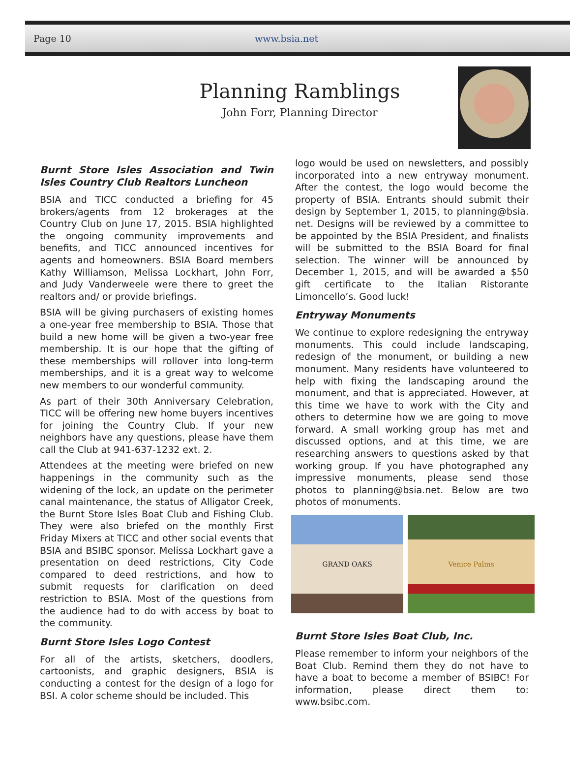Page 10 www.bsia.net
Planning Ramblings
John Forr, Planning Director
Burnt Store Isles Association and Twin Isles Country Club Realtors Luncheon
BSIA and TICC conducted a briefing for 45 brokers/agents from 12 brokerages at the Country Club on June 17, 2015. BSIA highlighted the ongoing community improvements and benefits, and TICC announced incentives for agents and homeowners. BSIA Board members Kathy Williamson, Melissa Lockhart, John Forr, and Judy Vanderweele were there to greet the realtors and/ or provide briefings.
BSIA will be giving purchasers of existing homes a one-year free membership to BSIA. Those that build a new home will be given a two-year free membership. It is our hope that the gifting of these memberships will rollover into long-term memberships, and it is a great way to welcome new members to our wonderful community.
As part of their 30th Anniversary Celebration, TICC will be offering new home buyers incentives for joining the Country Club. If your new neighbors have any questions, please have them call the Club at 941-637-1232 ext. 2.
Attendees at the meeting were briefed on new happenings in the community such as the widening of the lock, an update on the perimeter canal maintenance, the status of Alligator Creek, the Burnt Store Isles Boat Club and Fishing Club. They were also briefed on the monthly First Friday Mixers at TICC and other social events that BSIA and BSIBC sponsor. Melissa Lockhart gave a presentation on deed restrictions, City Code compared to deed restrictions, and how to submit requests for clarification on deed restriction to BSIA. Most of the questions from the audience had to do with access by boat to the community.
Burnt Store Isles Logo Contest
For all of the artists, sketchers, doodlers, cartoonists, and graphic designers, BSIA is conducting a contest for the design of a logo for BSI. A color scheme should be included. This
logo would be used on newsletters, and possibly incorporated into a new entryway monument. After the contest, the logo would become the property of BSIA. Entrants should submit their design by September 1, 2015, to planning@bsia. net. Designs will be reviewed by a committee to be appointed by the BSIA President, and finalists will be submitted to the BSIA Board for final selection. The winner will be announced by December 1, 2015, and will be awarded a $50 gift certificate to the Italian Ristorante Limoncello’s. Good luck!
Entryway Monuments
We continue to explore redesigning the entryway monuments. This could include landscaping, redesign of the monument, or building a new monument. Many residents have volunteered to help with fixing the landscaping around the monument, and that is appreciated. However, at this time we have to work with the City and others to determine how we are going to move forward. A small working group has met and discussed options, and at this time, we are researching answers to questions asked by that working group. If you have photographed any impressive monuments, please send those photos to planning@bsia.net. Below are two photos of monuments.
GRAND OAKS Venice Palms
Burnt Store Isles Boat Club, Inc.
Please remember to inform your neighbors of the Boat Club. Remind them they do not have to have a boat to become a member of BSIBC! For information, please direct them to: www.bsibc.com.